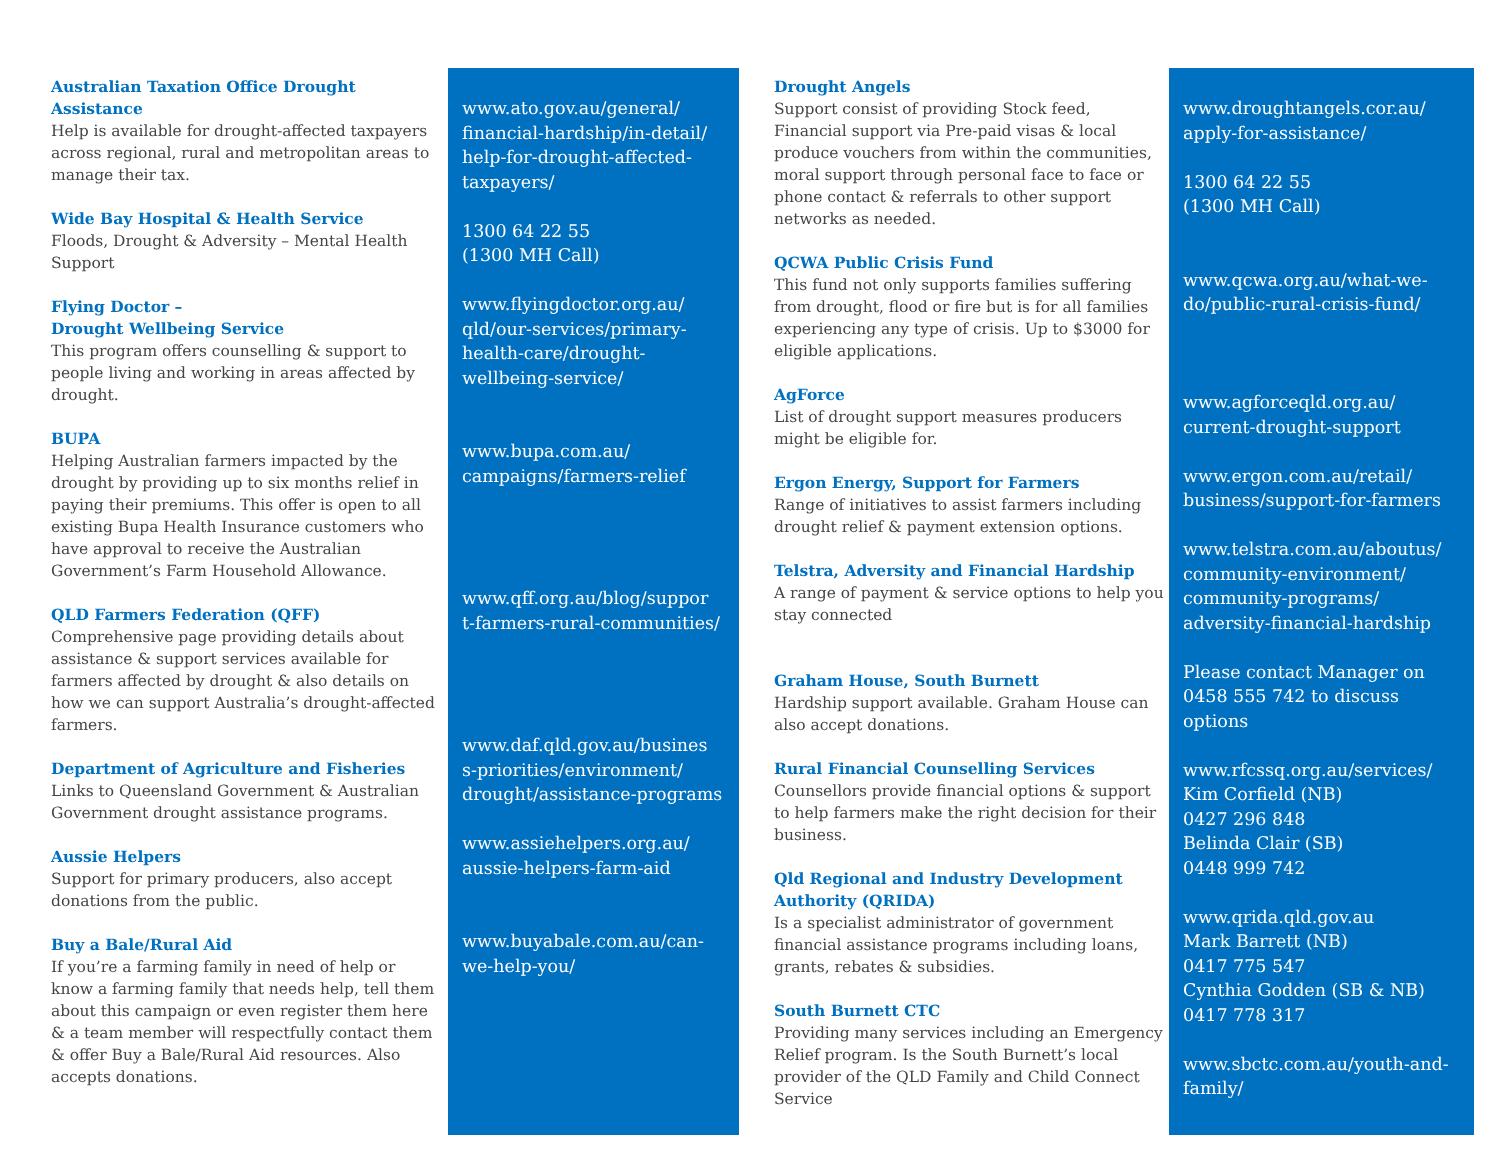Australian Taxation Office Drought Assistance
Help is available for drought-affected taxpayers across regional, rural and metropolitan areas to manage their tax.
Wide Bay Hospital & Health Service
Floods, Drought & Adversity – Mental Health Support
Flying Doctor –
Drought Wellbeing Service
This program offers counselling & support to people living and working in areas affected by drought.
BUPA
Helping Australian farmers impacted by the drought by providing up to six months relief in paying their premiums. This offer is open to all existing Bupa Health Insurance customers who have approval to receive the Australian Government’s Farm Household Allowance.
QLD Farmers Federation (QFF)
Comprehensive page providing details about assistance & support services available for farmers affected by drought & also details on how we can support Australia’s drought-affected farmers.
Department of Agriculture and Fisheries
Links to Queensland Government & Australian Government drought assistance programs.
Aussie Helpers
Support for primary producers, also accept donations from the public.
Buy a Bale/Rural Aid
If you’re a farming family in need of help or know a farming family that needs help, tell them about this campaign or even register them here & a team member will respectfully contact them & offer Buy a Bale/Rural Aid resources. Also accepts donations.
www.ato.gov.au/general/ financial-hardship/in-detail/ help-for-drought-affected-taxpayers/
1300 64 22 55
(1300 MH Call)
www.flyingdoctor.org.au/ qld/our-services/primary-health-care/drought-wellbeing-service/
www.bupa.com.au/ campaigns/farmers-relief
www.qff.org.au/blog/suppor t-farmers-rural-communities/
www.daf.qld.gov.au/busines s-priorities/environment/ drought/assistance-programs
www.assiehelpers.org.au/ aussie-helpers-farm-aid
www.buyabale.com.au/can-we-help-you/
Drought Angels
Support consist of providing Stock feed, Financial support via Pre-paid visas & local produce vouchers from within the communities, moral support through personal face to face or phone contact & referrals to other support networks as needed.
QCWA Public Crisis Fund
This fund not only supports families suffering from drought, flood or fire but is for all families experiencing any type of crisis. Up to $3000 for eligible applications.
AgForce
List of drought support measures producers might be eligible for.
Ergon Energy, Support for Farmers
Range of initiatives to assist farmers including drought relief & payment extension options.
Telstra, Adversity and Financial Hardship
A range of payment & service options to help you stay connected
Graham House, South Burnett
Hardship support available. Graham House can also accept donations.
Rural Financial Counselling Services
Counsellors provide financial options & support to help farmers make the right decision for their business.
Qld Regional and Industry Development Authority (QRIDA)
Is a specialist administrator of government financial assistance programs including loans, grants, rebates & subsidies.
South Burnett CTC
Providing many services including an Emergency Relief program. Is the South Burnett’s local provider of the QLD Family and Child Connect Service
www.droughtangels.cor.au/ apply-for-assistance/
1300 64 22 55
(1300 MH Call)
www.qcwa.org.au/what-we-do/public-rural-crisis-fund/
www.agforceqld.org.au/ current-drought-support
www.ergon.com.au/retail/ business/support-for-farmers
www.telstra.com.au/aboutus/ community-environment/ community-programs/ adversity-financial-hardship
Please contact Manager on 0458 555 742 to discuss options
www.rfcssq.org.au/services/
Kim Corfield (NB)
0427 296 848
Belinda Clair (SB)
0448 999 742
www.qrida.qld.gov.au
Mark Barrett (NB)
0417 775 547
Cynthia Godden (SB & NB)
0417 778 317
www.sbctc.com.au/youth-and-family/